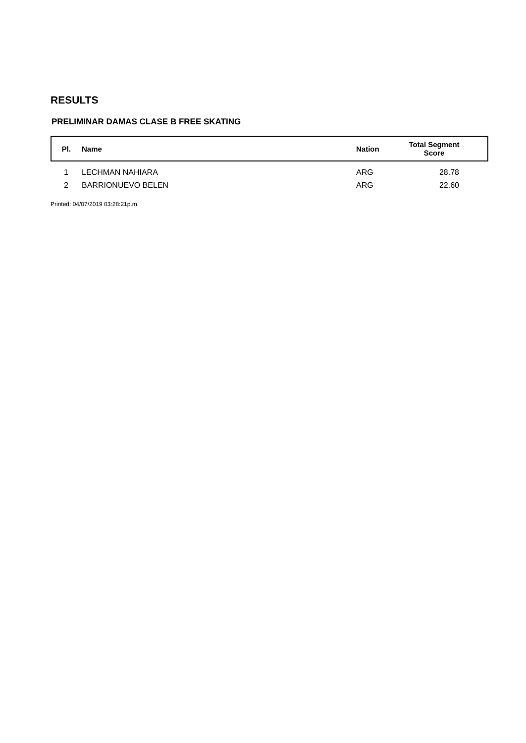RESULTS
PRELIMINAR DAMAS CLASE B FREE SKATING
| Pl. | Name | Nation | Total Segment Score |
| --- | --- | --- | --- |
| 1 | LECHMAN NAHIARA | ARG | 28.78 |
| 2 | BARRIONUEVO BELEN | ARG | 22.60 |
Printed: 04/07/2019 03:28:21p.m.